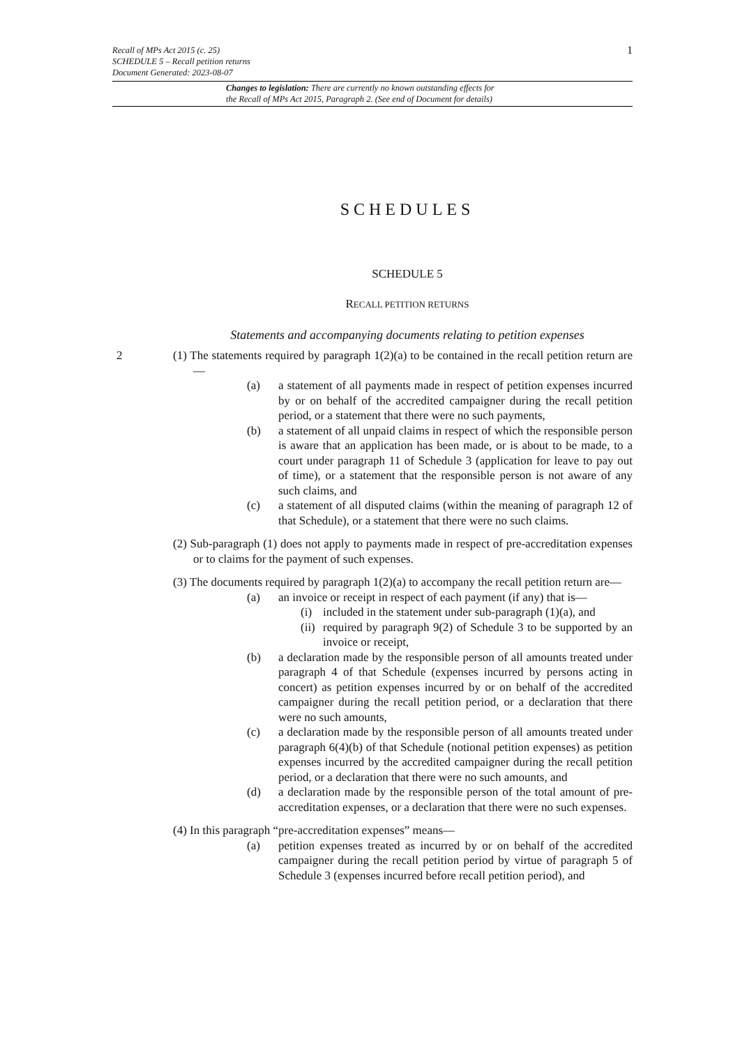Recall of MPs Act 2015 (c. 25)
SCHEDULE 5 – Recall petition returns
Document Generated: 2023-08-07
1
Changes to legislation: There are currently no known outstanding effects for
the Recall of MPs Act 2015, Paragraph 2. (See end of Document for details)
SCHEDULES
SCHEDULE 5
RECALL PETITION RETURNS
Statements and accompanying documents relating to petition expenses
2
(1) The statements required by paragraph 1(2)(a) to be contained in the recall petition return are—
(a) a statement of all payments made in respect of petition expenses incurred by or on behalf of the accredited campaigner during the recall petition period, or a statement that there were no such payments,
(b) a statement of all unpaid claims in respect of which the responsible person is aware that an application has been made, or is about to be made, to a court under paragraph 11 of Schedule 3 (application for leave to pay out of time), or a statement that the responsible person is not aware of any such claims, and
(c) a statement of all disputed claims (within the meaning of paragraph 12 of that Schedule), or a statement that there were no such claims.
(2) Sub-paragraph (1) does not apply to payments made in respect of pre-accreditation expenses or to claims for the payment of such expenses.
(3) The documents required by paragraph 1(2)(a) to accompany the recall petition return are—
(a) an invoice or receipt in respect of each payment (if any) that is—
(i) included in the statement under sub-paragraph (1)(a), and
(ii) required by paragraph 9(2) of Schedule 3 to be supported by an invoice or receipt,
(b) a declaration made by the responsible person of all amounts treated under paragraph 4 of that Schedule (expenses incurred by persons acting in concert) as petition expenses incurred by or on behalf of the accredited campaigner during the recall petition period, or a declaration that there were no such amounts,
(c) a declaration made by the responsible person of all amounts treated under paragraph 6(4)(b) of that Schedule (notional petition expenses) as petition expenses incurred by the accredited campaigner during the recall petition period, or a declaration that there were no such amounts, and
(d) a declaration made by the responsible person of the total amount of pre-accreditation expenses, or a declaration that there were no such expenses.
(4) In this paragraph “pre-accreditation expenses” means—
(a) petition expenses treated as incurred by or on behalf of the accredited campaigner during the recall petition period by virtue of paragraph 5 of Schedule 3 (expenses incurred before recall petition period), and